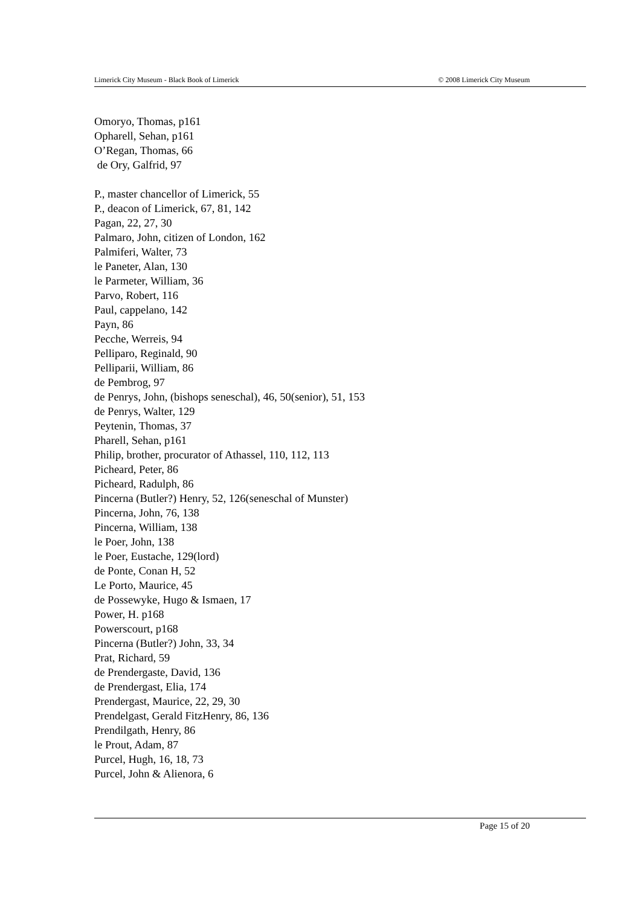Limerick City Museum - Black Book of Limerick © 2008 Limerick City Museum
Omoryo, Thomas, p161
Opharell, Sehan, p161
O’Regan, Thomas, 66
de Ory, Galfrid, 97
P., master chancellor of Limerick, 55
P., deacon of Limerick, 67, 81, 142
Pagan, 22, 27, 30
Palmaro, John, citizen of London, 162
Palmiferi, Walter, 73
le Paneter, Alan, 130
le Parmeter, William, 36
Parvo, Robert, 116
Paul, cappelano, 142
Payn, 86
Pecche, Werreis, 94
Pelliparo, Reginald, 90
Pelliparii, William, 86
de Pembrog, 97
de Penrys, John, (bishops seneschal), 46, 50(senior), 51, 153
de Penrys, Walter, 129
Peytenin, Thomas, 37
Pharell, Sehan, p161
Philip, brother, procurator of Athassel, 110, 112, 113
Picheard, Peter, 86
Picheard, Radulph, 86
Pincerna (Butler?) Henry, 52, 126(seneschal of Munster)
Pincerna, John, 76, 138
Pincerna, William, 138
le Poer, John, 138
le Poer, Eustache, 129(lord)
de Ponte, Conan H, 52
Le Porto, Maurice, 45
de Possewyke, Hugo & Ismaen, 17
Power, H. p168
Powerscourt, p168
Pincerna (Butler?) John, 33, 34
Prat, Richard, 59
de Prendergaste, David, 136
de Prendergast, Elia, 174
Prendergast, Maurice, 22, 29, 30
Prendelgast, Gerald FitzHenry, 86, 136
Prendilgath, Henry, 86
le Prout, Adam, 87
Purcel, Hugh, 16, 18, 73
Purcel, John & Alienora, 6
Page 15 of 20